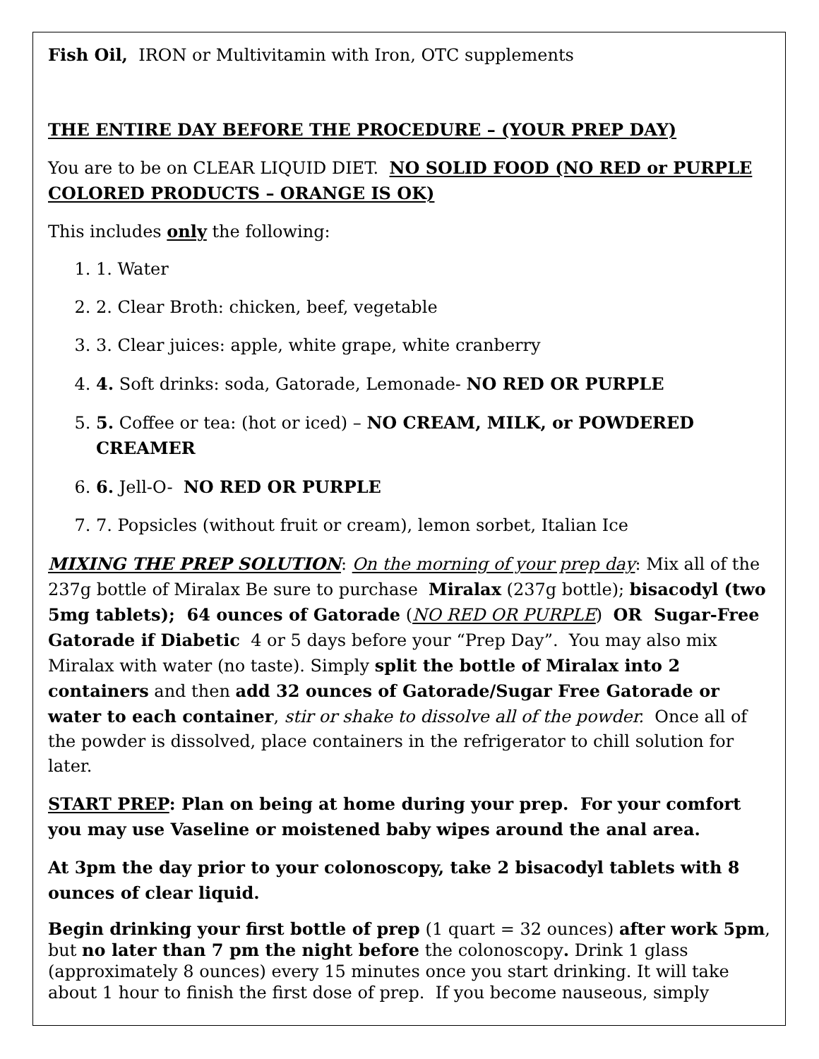Fish Oil, IRON or Multivitamin with Iron, OTC supplements
THE ENTIRE DAY BEFORE THE PROCEDURE – (YOUR PREP DAY)
You are to be on CLEAR LIQUID DIET. NO SOLID FOOD (NO RED or PURPLE COLORED PRODUCTS – ORANGE IS OK)
This includes only the following:
1. 1. Water
2. 2. Clear Broth: chicken, beef, vegetable
3. 3. Clear juices: apple, white grape, white cranberry
4. 4. Soft drinks: soda, Gatorade, Lemonade- NO RED OR PURPLE
5. 5. Coffee or tea: (hot or iced) – NO CREAM, MILK, or POWDERED CREAMER
6. 6. Jell-O- NO RED OR PURPLE
7. 7. Popsicles (without fruit or cream), lemon sorbet, Italian Ice
MIXING THE PREP SOLUTION: On the morning of your prep day: Mix all of the 237g bottle of Miralax Be sure to purchase Miralax (237g bottle); bisacodyl (two 5mg tablets); 64 ounces of Gatorade (NO RED OR PURPLE) OR Sugar-Free Gatorade if Diabetic 4 or 5 days before your “Prep Day”. You may also mix Miralax with water (no taste). Simply split the bottle of Miralax into 2 containers and then add 32 ounces of Gatorade/Sugar Free Gatorade or water to each container, stir or shake to dissolve all of the powder. Once all of the powder is dissolved, place containers in the refrigerator to chill solution for later.
START PREP: Plan on being at home during your prep. For your comfort you may use Vaseline or moistened baby wipes around the anal area.
At 3pm the day prior to your colonoscopy, take 2 bisacodyl tablets with 8 ounces of clear liquid.
Begin drinking your first bottle of prep (1 quart = 32 ounces) after work 5pm, but no later than 7 pm the night before the colonoscopy. Drink 1 glass (approximately 8 ounces) every 15 minutes once you start drinking. It will take about 1 hour to finish the first dose of prep. If you become nauseous, simply